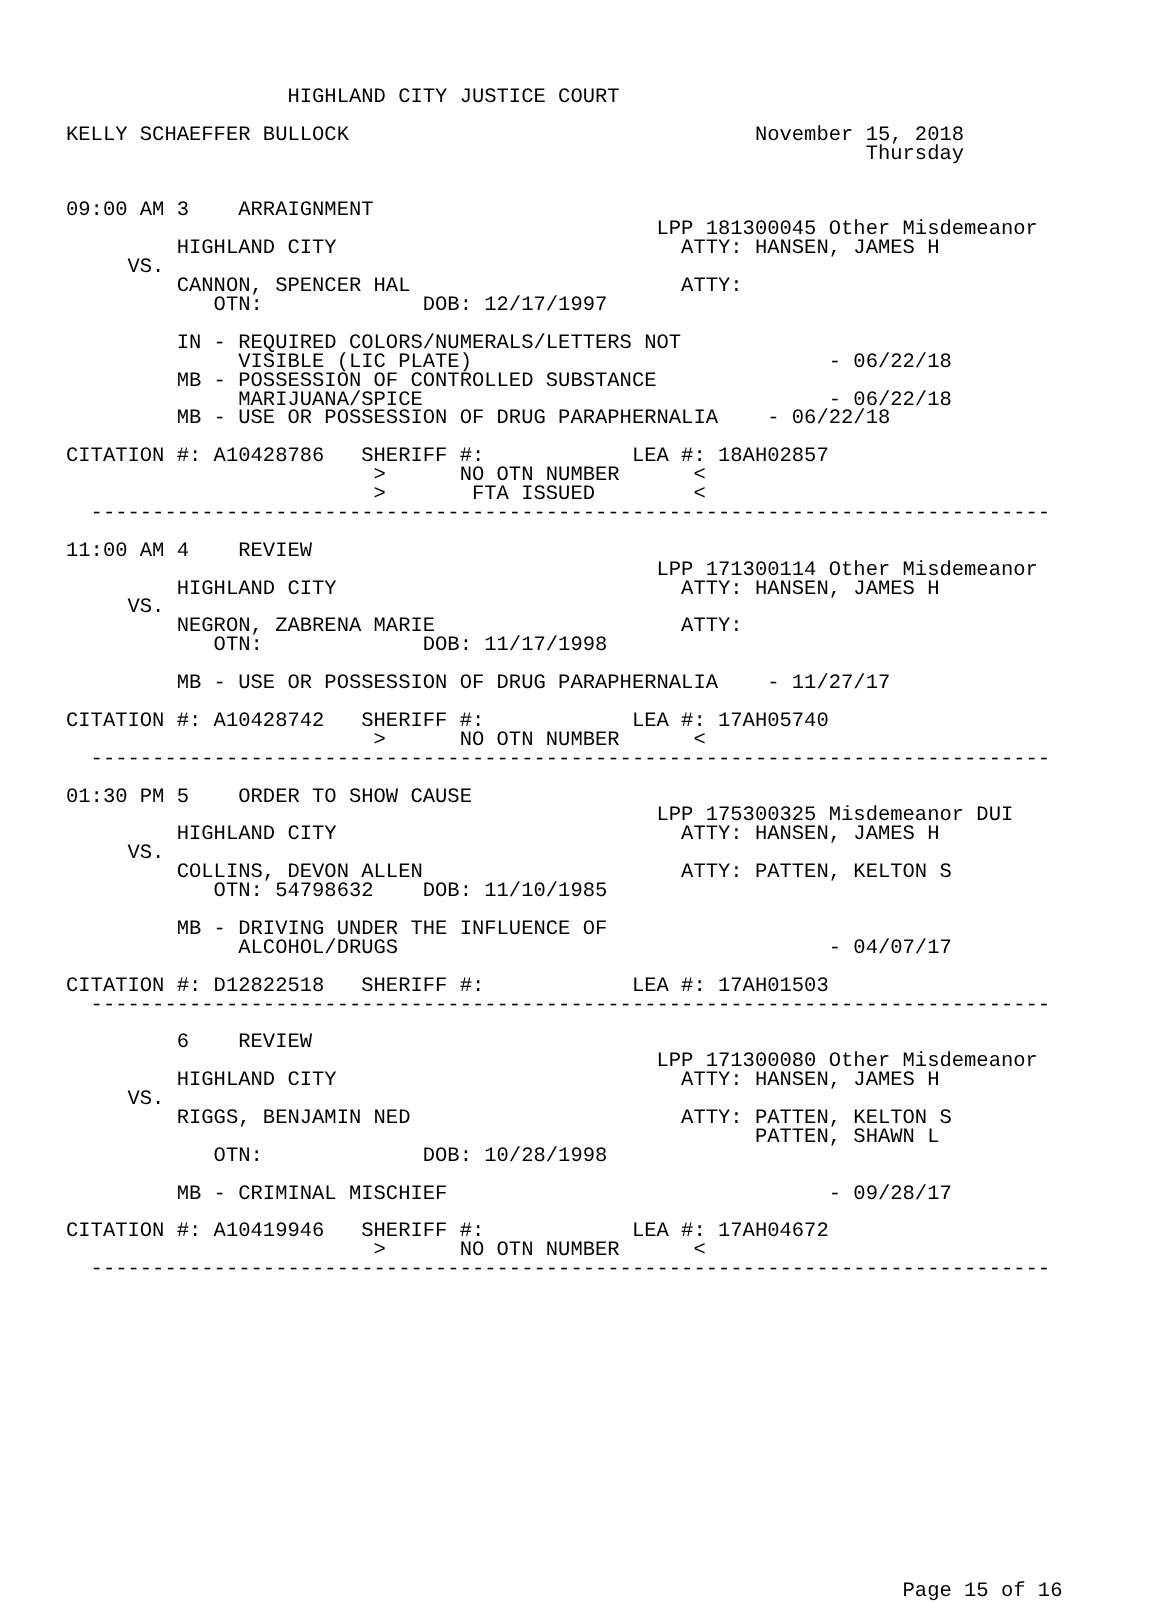HIGHLAND CITY JUSTICE COURT

KELLY SCHAEFFER BULLOCK                                 November 15, 2018
                                                                 Thursday


09:00 AM 3    ARRAIGNMENT
                                                LPP 181300045 Other Misdemeanor
         HIGHLAND CITY                            ATTY: HANSEN, JAMES H
     VS.
         CANNON, SPENCER HAL                      ATTY:
            OTN:             DOB: 12/17/1997

         IN - REQUIRED COLORS/NUMERALS/LETTERS NOT
              VISIBLE (LIC PLATE)                             - 06/22/18
         MB - POSSESSION OF CONTROLLED SUBSTANCE
              MARIJUANA/SPICE                                 - 06/22/18
         MB - USE OR POSSESSION OF DRUG PARAPHERNALIA    - 06/22/18

CITATION #: A10428786   SHERIFF #:            LEA #: 18AH02857
                         >      NO OTN NUMBER      <
                         >       FTA ISSUED        <
  ------------------------------------------------------------------------------

11:00 AM 4    REVIEW
                                                LPP 171300114 Other Misdemeanor
         HIGHLAND CITY                            ATTY: HANSEN, JAMES H
     VS.
         NEGRON, ZABRENA MARIE                    ATTY:
            OTN:             DOB: 11/17/1998

         MB - USE OR POSSESSION OF DRUG PARAPHERNALIA    - 11/27/17

CITATION #: A10428742   SHERIFF #:            LEA #: 17AH05740
                         >      NO OTN NUMBER      <
  ------------------------------------------------------------------------------

01:30 PM 5    ORDER TO SHOW CAUSE
                                                LPP 175300325 Misdemeanor DUI
         HIGHLAND CITY                            ATTY: HANSEN, JAMES H
     VS.
         COLLINS, DEVON ALLEN                     ATTY: PATTEN, KELTON S
            OTN: 54798632    DOB: 11/10/1985

         MB - DRIVING UNDER THE INFLUENCE OF
              ALCOHOL/DRUGS                                   - 04/07/17

CITATION #: D12822518   SHERIFF #:            LEA #: 17AH01503
  ------------------------------------------------------------------------------

         6    REVIEW
                                                LPP 171300080 Other Misdemeanor
         HIGHLAND CITY                            ATTY: HANSEN, JAMES H
     VS.
         RIGGS, BENJAMIN NED                      ATTY: PATTEN, KELTON S
                                                        PATTEN, SHAWN L
            OTN:             DOB: 10/28/1998

         MB - CRIMINAL MISCHIEF                               - 09/28/17

CITATION #: A10419946   SHERIFF #:            LEA #: 17AH04672
                         >      NO OTN NUMBER      <
  ------------------------------------------------------------------------------
















                                                                    Page 15 of 16